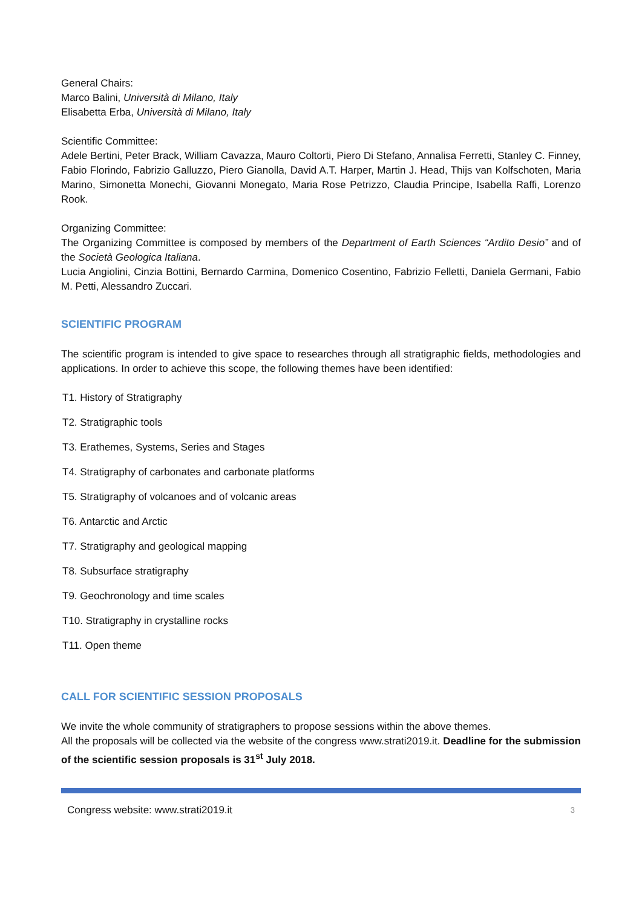General Chairs:
Marco Balini, Università di Milano, Italy
Elisabetta Erba, Università di Milano, Italy
Scientific Committee:
Adele Bertini, Peter Brack, William Cavazza, Mauro Coltorti, Piero Di Stefano, Annalisa Ferretti, Stanley C. Finney, Fabio Florindo, Fabrizio Galluzzo, Piero Gianolla, David A.T. Harper, Martin J. Head, Thijs van Kolfschoten, Maria Marino, Simonetta Monechi, Giovanni Monegato, Maria Rose Petrizzo, Claudia Principe, Isabella Raffi, Lorenzo Rook.
Organizing Committee:
The Organizing Committee is composed by members of the Department of Earth Sciences “Ardito Desio” and of the Società Geologica Italiana.
Lucia Angiolini, Cinzia Bottini, Bernardo Carmina, Domenico Cosentino, Fabrizio Felletti, Daniela Germani, Fabio M. Petti, Alessandro Zuccari.
SCIENTIFIC PROGRAM
The scientific program is intended to give space to researches through all stratigraphic fields, methodologies and applications. In order to achieve this scope, the following themes have been identified:
T1. History of Stratigraphy
T2. Stratigraphic tools
T3. Erathemes, Systems, Series and Stages
T4. Stratigraphy of carbonates and carbonate platforms
T5. Stratigraphy of volcanoes and of volcanic areas
T6. Antarctic and Arctic
T7. Stratigraphy and geological mapping
T8. Subsurface stratigraphy
T9. Geochronology and time scales
T10. Stratigraphy in crystalline rocks
T11. Open theme
CALL FOR SCIENTIFIC SESSION PROPOSALS
We invite the whole community of stratigraphers to propose sessions within the above themes.
All the proposals will be collected via the website of the congress www.strati2019.it. Deadline for the submission of the scientific session proposals is 31<sup>st</sup> July 2018.
Congress website: www.strati2019.it 3